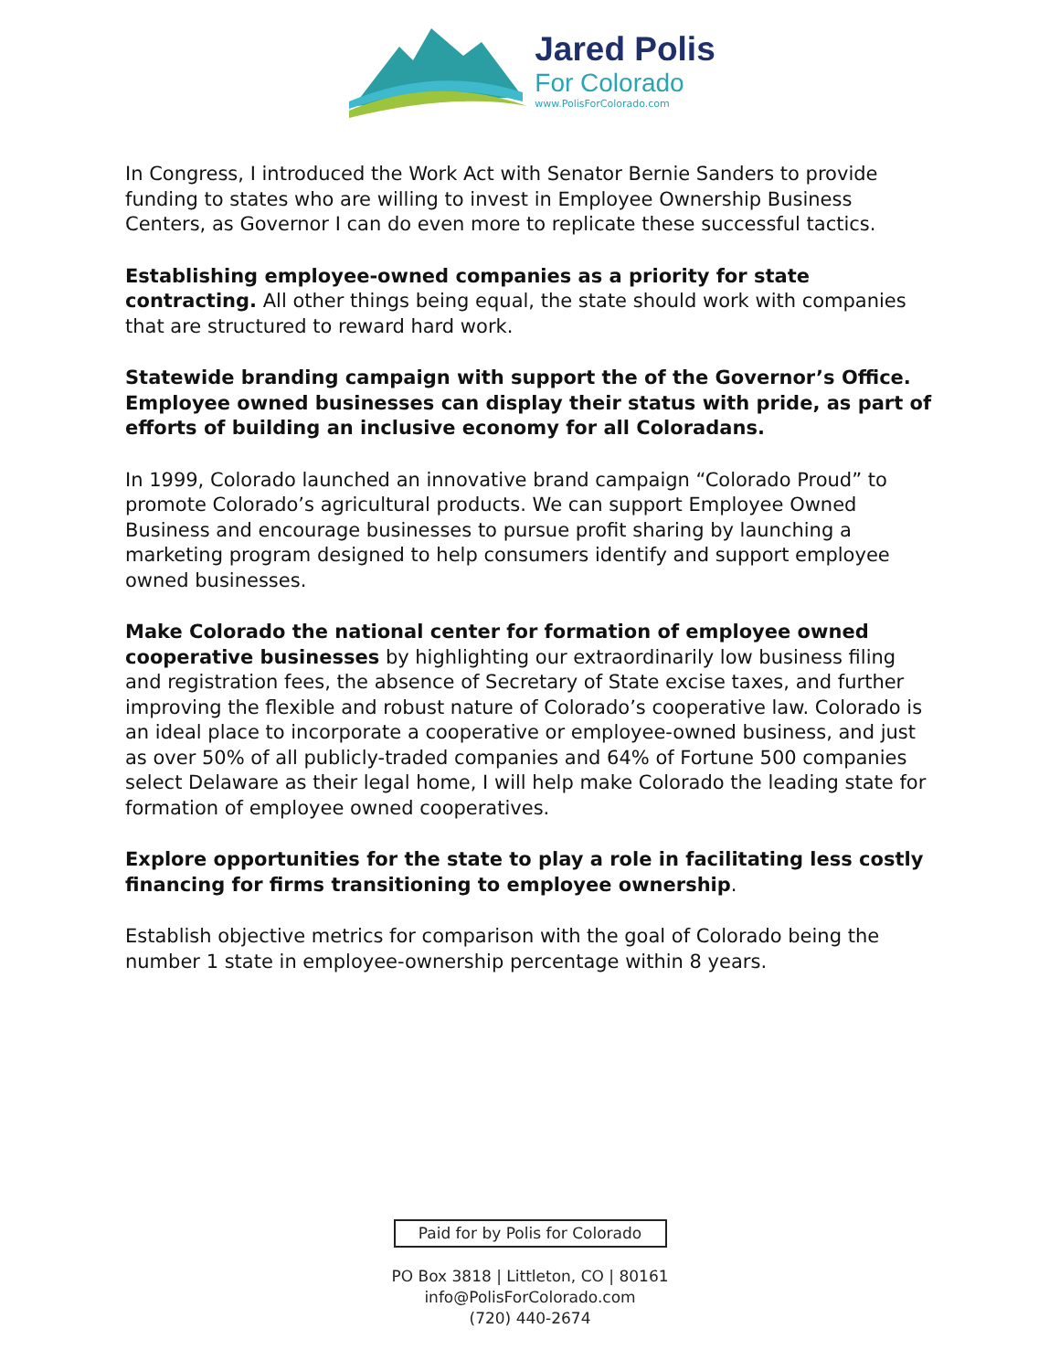Jared Polis
For Colorado
www.PolisForColorado.com
In Congress, I introduced the Work Act with Senator Bernie Sanders to provide funding to states who are willing to invest in Employee Ownership Business Centers, as Governor I can do even more to replicate these successful tactics.
Establishing employee-owned companies as a priority for state contracting. All other things being equal, the state should work with companies that are structured to reward hard work.
Statewide branding campaign with support the of the Governor’s Office. Employee owned businesses can display their status with pride, as part of efforts of building an inclusive economy for all Coloradans.
In 1999, Colorado launched an innovative brand campaign “Colorado Proud” to promote Colorado’s agricultural products. We can support Employee Owned Business and encourage businesses to pursue profit sharing by launching a marketing program designed to help consumers identify and support employee owned businesses.
Make Colorado the national center for formation of employee owned cooperative businesses by highlighting our extraordinarily low business filing and registration fees, the absence of Secretary of State excise taxes, and further improving the flexible and robust nature of Colorado’s cooperative law. Colorado is an ideal place to incorporate a cooperative or employee-owned business, and just as over 50% of all publicly-traded companies and 64% of Fortune 500 companies select Delaware as their legal home, I will help make Colorado the leading state for formation of employee owned cooperatives.
Explore opportunities for the state to play a role in facilitating less costly financing for firms transitioning to employee ownership.
Establish objective metrics for comparison with the goal of Colorado being the number 1 state in employee-ownership percentage within 8 years.
Paid for by Polis for Colorado
PO Box 3818 | Littleton, CO | 80161
info@PolisForColorado.com
(720) 440-2674